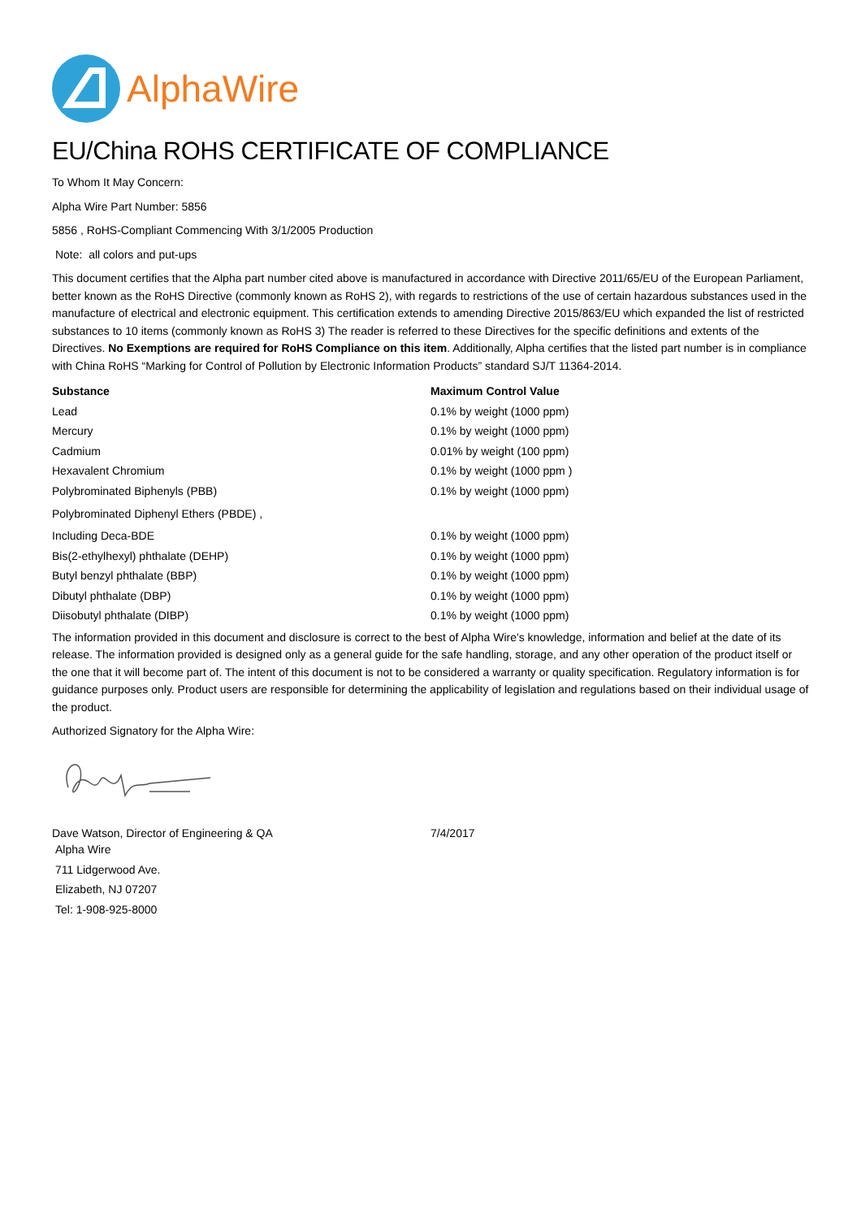AlphaWire
EU/China ROHS CERTIFICATE OF COMPLIANCE
To Whom It May Concern:
Alpha Wire Part Number: 5856
5856 , RoHS-Compliant Commencing With 3/1/2005 Production
Note: all colors and put-ups
This document certifies that the Alpha part number cited above is manufactured in accordance with Directive 2011/65/EU of the European Parliament, better known as the RoHS Directive (commonly known as RoHS 2), with regards to restrictions of the use of certain hazardous substances used in the manufacture of electrical and electronic equipment. This certification extends to amending Directive 2015/863/EU which expanded the list of restricted substances to 10 items (commonly known as RoHS 3) The reader is referred to these Directives for the specific definitions and extents of the Directives. No Exemptions are required for RoHS Compliance on this item. Additionally, Alpha certifies that the listed part number is in compliance with China RoHS “Marking for Control of Pollution by Electronic Information Products” standard SJ/T 11364-2014.
| Substance | Maximum Control Value |
| --- | --- |
| Lead | 0.1% by weight (1000 ppm) |
| Mercury | 0.1% by weight (1000 ppm) |
| Cadmium | 0.01% by weight (100 ppm) |
| Hexavalent Chromium | 0.1% by weight (1000 ppm ) |
| Polybrominated Biphenyls (PBB) | 0.1% by weight (1000 ppm) |
| Polybrominated Diphenyl Ethers (PBDE) , | |
| Including Deca-BDE | 0.1% by weight (1000 ppm) |
| Bis(2-ethylhexyl) phthalate (DEHP) | 0.1% by weight (1000 ppm) |
| Butyl benzyl phthalate (BBP) | 0.1% by weight (1000 ppm) |
| Dibutyl phthalate (DBP) | 0.1% by weight (1000 ppm) |
| Diisobutyl phthalate (DIBP) | 0.1% by weight (1000 ppm) |
The information provided in this document and disclosure is correct to the best of Alpha Wire's knowledge, information and belief at the date of its release. The information provided is designed only as a general guide for the safe handling, storage, and any other operation of the product itself or the one that it will become part of. The intent of this document is not to be considered a warranty or quality specification. Regulatory information is for guidance purposes only. Product users are responsible for determining the applicability of legislation and regulations based on their individual usage of the product.
Authorized Signatory for the Alpha Wire:
| Dave Watson, Director of Engineering & QA | 7/4/2017 |
Alpha Wire
711 Lidgerwood Ave.
Elizabeth, NJ 07207
Tel: 1-908-925-8000